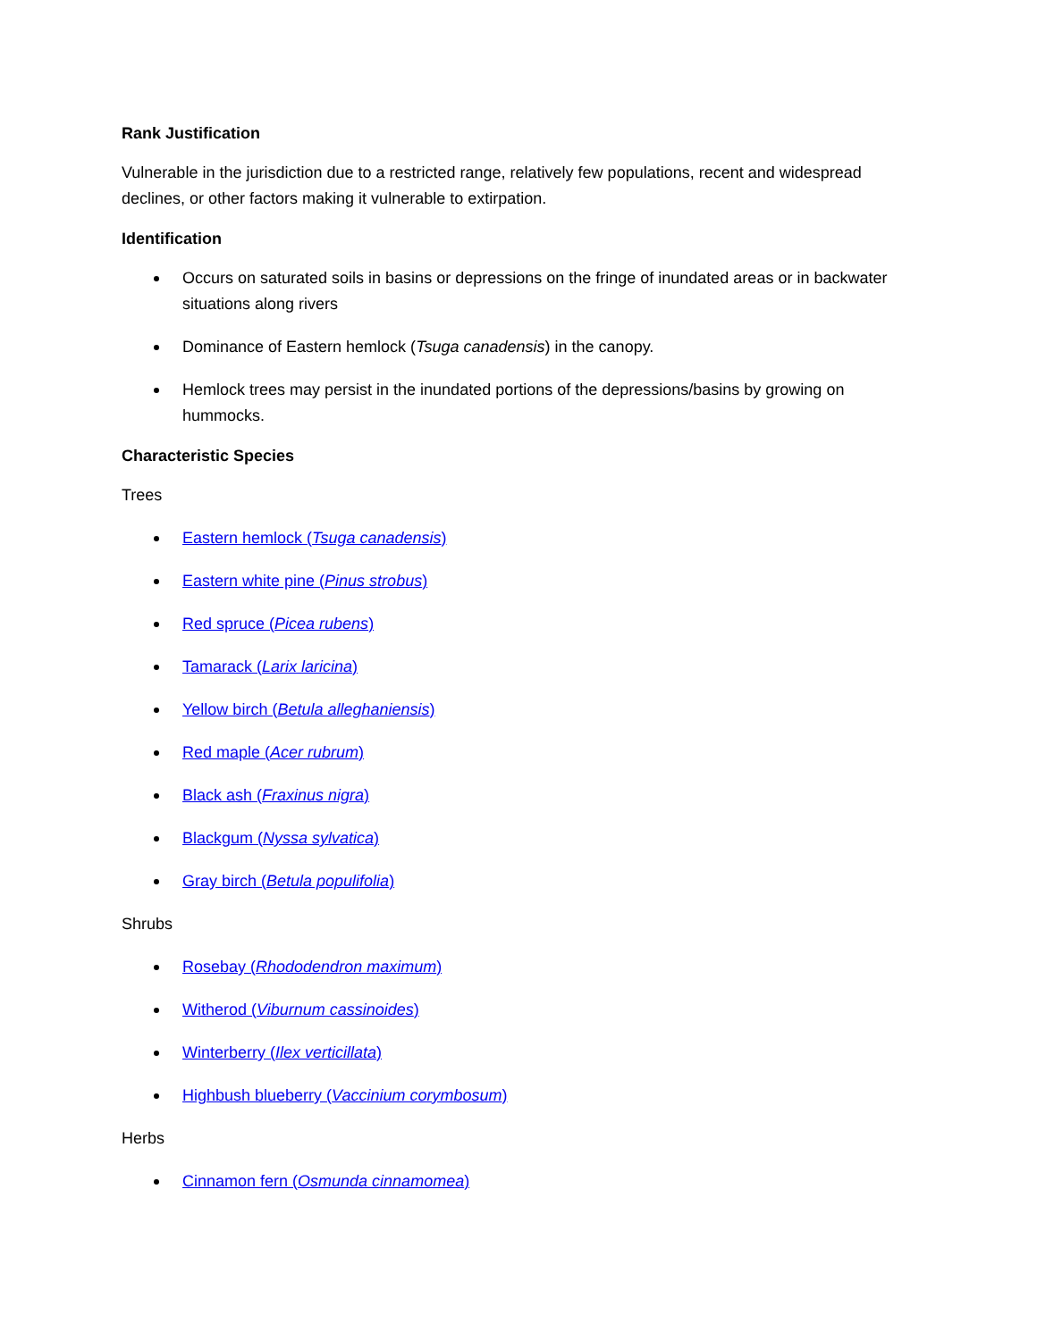Rank Justification
Vulnerable in the jurisdiction due to a restricted range, relatively few populations, recent and widespread declines, or other factors making it vulnerable to extirpation.
Identification
Occurs on saturated soils in basins or depressions on the fringe of inundated areas or in backwater situations along rivers
Dominance of Eastern hemlock (Tsuga canadensis) in the canopy.
Hemlock trees may persist in the inundated portions of the depressions/basins by growing on hummocks.
Characteristic Species
Trees
Eastern hemlock (Tsuga canadensis)
Eastern white pine (Pinus strobus)
Red spruce (Picea rubens)
Tamarack (Larix laricina)
Yellow birch (Betula alleghaniensis)
Red maple (Acer rubrum)
Black ash (Fraxinus nigra)
Blackgum (Nyssa sylvatica)
Gray birch (Betula populifolia)
Shrubs
Rosebay (Rhododendron maximum)
Witherod (Viburnum cassinoides)
Winterberry (Ilex verticillata)
Highbush blueberry (Vaccinium corymbosum)
Herbs
Cinnamon fern (Osmunda cinnamomea)